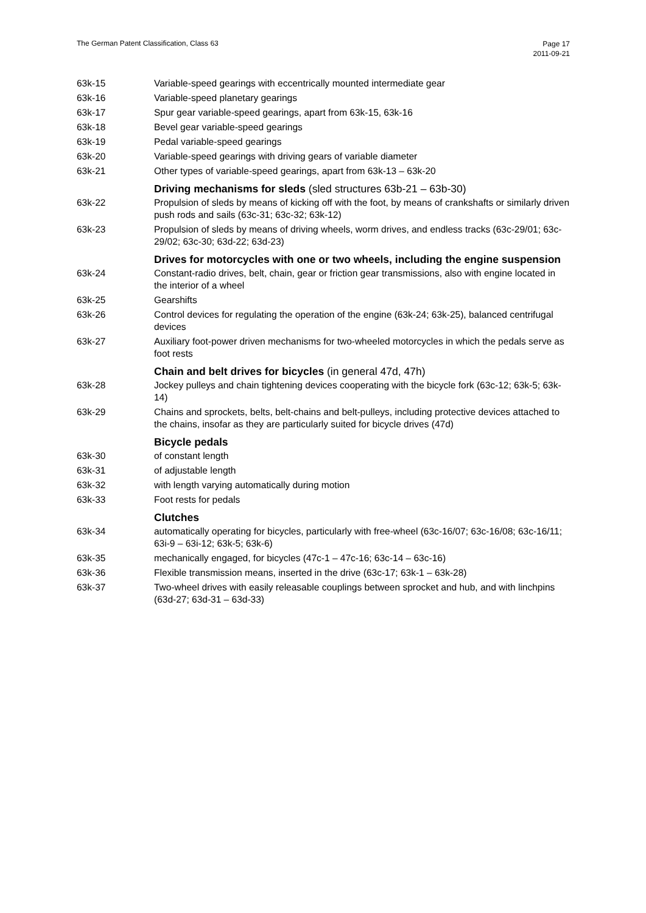The German Patent Classification, Class 63
Page 17
2011-09-21
63k-15 Variable-speed gearings with eccentrically mounted intermediate gear
63k-16 Variable-speed planetary gearings
63k-17 Spur gear variable-speed gearings, apart from 63k-15, 63k-16
63k-18 Bevel gear variable-speed gearings
63k-19 Pedal variable-speed gearings
63k-20 Variable-speed gearings with driving gears of variable diameter
63k-21 Other types of variable-speed gearings, apart from 63k-13 – 63k-20
Driving mechanisms for sleds (sled structures 63b-21 – 63b-30)
63k-22 Propulsion of sleds by means of kicking off with the foot, by means of crankshafts or similarly driven push rods and sails (63c-31; 63c-32; 63k-12)
63k-23 Propulsion of sleds by means of driving wheels, worm drives, and endless tracks (63c-29/01; 63c-29/02; 63c-30; 63d-22; 63d-23)
Drives for motorcycles with one or two wheels, including the engine suspension
63k-24 Constant-radio drives, belt, chain, gear or friction gear transmissions, also with engine located in the interior of a wheel
63k-25 Gearshifts
63k-26 Control devices for regulating the operation of the engine (63k-24; 63k-25), balanced centrifugal devices
63k-27 Auxiliary foot-power driven mechanisms for two-wheeled motorcycles in which the pedals serve as foot rests
Chain and belt drives for bicycles (in general 47d, 47h)
63k-28 Jockey pulleys and chain tightening devices cooperating with the bicycle fork (63c-12; 63k-5; 63k-14)
63k-29 Chains and sprockets, belts, belt-chains and belt-pulleys, including protective devices attached to the chains, insofar as they are particularly suited for bicycle drives (47d)
Bicycle pedals
63k-30 of constant length
63k-31 of adjustable length
63k-32 with length varying automatically during motion
63k-33 Foot rests for pedals
Clutches
63k-34 automatically operating for bicycles, particularly with free-wheel (63c-16/07; 63c-16/08; 63c-16/11; 63i-9 – 63i-12; 63k-5; 63k-6)
63k-35 mechanically engaged, for bicycles (47c-1 – 47c-16; 63c-14 – 63c-16)
63k-36 Flexible transmission means, inserted in the drive (63c-17; 63k-1 – 63k-28)
63k-37 Two-wheel drives with easily releasable couplings between sprocket and hub, and with linchpins (63d-27; 63d-31 – 63d-33)